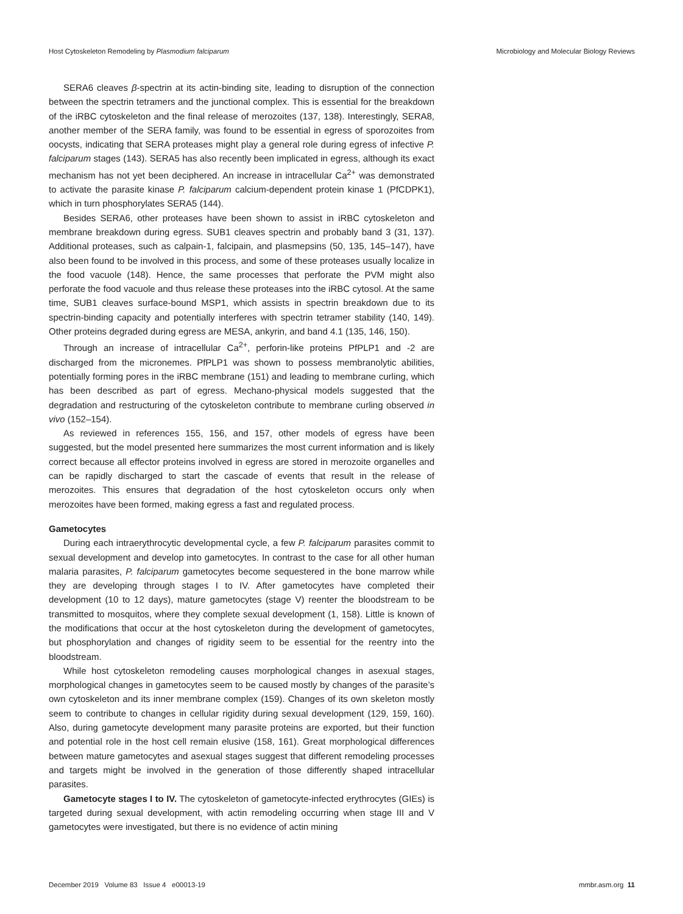Host Cytoskeleton Remodeling by Plasmodium falciparum Microbiology and Molecular Biology Reviews
SERA6 cleaves β-spectrin at its actin-binding site, leading to disruption of the connection between the spectrin tetramers and the junctional complex. This is essential for the breakdown of the iRBC cytoskeleton and the final release of merozoites (137, 138). Interestingly, SERA8, another member of the SERA family, was found to be essential in egress of sporozoites from oocysts, indicating that SERA proteases might play a general role during egress of infective P. falciparum stages (143). SERA5 has also recently been implicated in egress, although its exact mechanism has not yet been deciphered. An increase in intracellular Ca<sup>2+</sup> was demonstrated to activate the parasite kinase P. falciparum calcium-dependent protein kinase 1 (PfCDPK1), which in turn phosphorylates SERA5 (144).
Besides SERA6, other proteases have been shown to assist in iRBC cytoskeleton and membrane breakdown during egress. SUB1 cleaves spectrin and probably band 3 (31, 137). Additional proteases, such as calpain-1, falcipain, and plasmepsins (50, 135, 145–147), have also been found to be involved in this process, and some of these proteases usually localize in the food vacuole (148). Hence, the same processes that perforate the PVM might also perforate the food vacuole and thus release these proteases into the iRBC cytosol. At the same time, SUB1 cleaves surface-bound MSP1, which assists in spectrin breakdown due to its spectrin-binding capacity and potentially interferes with spectrin tetramer stability (140, 149). Other proteins degraded during egress are MESA, ankyrin, and band 4.1 (135, 146, 150).
Through an increase of intracellular Ca<sup>2+</sup>, perforin-like proteins PfPLP1 and -2 are discharged from the micronemes. PfPLP1 was shown to possess membranolytic abilities, potentially forming pores in the iRBC membrane (151) and leading to membrane curling, which has been described as part of egress. Mechano-physical models suggested that the degradation and restructuring of the cytoskeleton contribute to membrane curling observed in vivo (152–154).
As reviewed in references 155, 156, and 157, other models of egress have been suggested, but the model presented here summarizes the most current information and is likely correct because all effector proteins involved in egress are stored in merozoite organelles and can be rapidly discharged to start the cascade of events that result in the release of merozoites. This ensures that degradation of the host cytoskeleton occurs only when merozoites have been formed, making egress a fast and regulated process.
Gametocytes
During each intraerythrocytic developmental cycle, a few P. falciparum parasites commit to sexual development and develop into gametocytes. In contrast to the case for all other human malaria parasites, P. falciparum gametocytes become sequestered in the bone marrow while they are developing through stages I to IV. After gametocytes have completed their development (10 to 12 days), mature gametocytes (stage V) reenter the bloodstream to be transmitted to mosquitos, where they complete sexual development (1, 158). Little is known of the modifications that occur at the host cytoskeleton during the development of gametocytes, but phosphorylation and changes of rigidity seem to be essential for the reentry into the bloodstream.
While host cytoskeleton remodeling causes morphological changes in asexual stages, morphological changes in gametocytes seem to be caused mostly by changes of the parasite’s own cytoskeleton and its inner membrane complex (159). Changes of its own skeleton mostly seem to contribute to changes in cellular rigidity during sexual development (129, 159, 160). Also, during gametocyte development many parasite proteins are exported, but their function and potential role in the host cell remain elusive (158, 161). Great morphological differences between mature gametocytes and asexual stages suggest that different remodeling processes and targets might be involved in the generation of those differently shaped intracellular parasites.
Gametocyte stages I to IV. The cytoskeleton of gametocyte-infected erythrocytes (GIEs) is targeted during sexual development, with actin remodeling occurring when stage III and V gametocytes were investigated, but there is no evidence of actin mining
December 2019 Volume 83 Issue 4 e00013-19 mmbr.asm.org 11